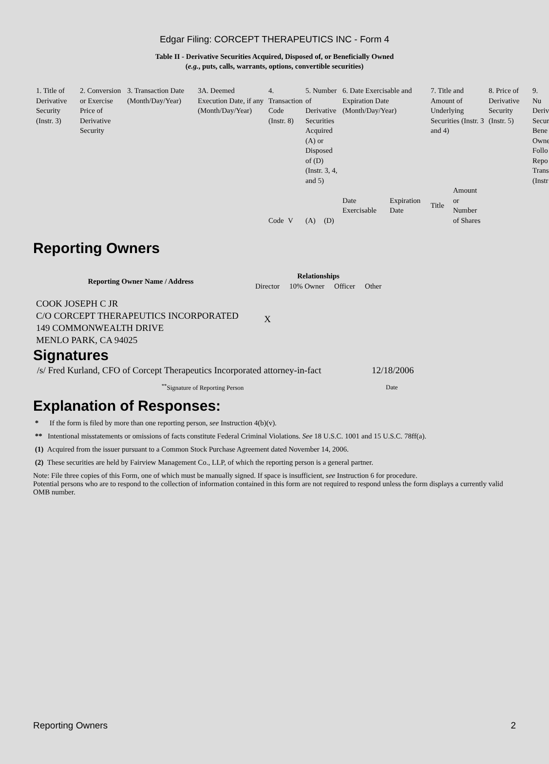Edgar Filing: CORCEPT THERAPEUTICS INC - Form 4
Table II - Derivative Securities Acquired, Disposed of, or Beneficially Owned
(e.g., puts, calls, warrants, options, convertible securities)
| 1. Title of Derivative Security (Instr. 3) | 2. Conversion or Exercise Price of Derivative Security | 3. Transaction Date (Month/Day/Year) | 3A. Deemed Execution Date, if any (Month/Day/Year) | 4. Transaction Code (Instr. 8) | | 5. Number of Derivative Securities Acquired (A) or Disposed of (D) (Instr. 3, 4, and 5) | | 6. Date Exercisable and Expiration Date (Month/Day/Year) | | 7. Title and Amount of Underlying Securities (Instr. 3 and 4) | | 8. Price of Derivative Security (Instr. 5) | 9. Nu Deriv Secur Bene Owne Follo Repo Trans (Instr |
| | | | | Code | V | (A) | (D) | Date Exercisable | Expiration Date | Title | Amount or Number of Shares | | |
Reporting Owners
| Reporting Owner Name / Address | Relationships | | | |
| --- | --- | --- | --- | --- |
| | Director | 10% Owner | Officer | Other |
| COOK JOSEPH C JR C/O CORCEPT THERAPEUTICS INCORPORATED 149 COMMONWEALTH DRIVE MENLO PARK, CA 94025 | X | | | |
Signatures
| /s/ Fred Kurland, CFO of Corcept Therapeutics Incorporated attorney-in-fact | 12/18/2006 |
| <sup>**</sup> Signature of Reporting Person | Date |
Explanation of Responses:
* If the form is filed by more than one reporting person, see Instruction 4(b)(v).
** Intentional misstatements or omissions of facts constitute Federal Criminal Violations. See 18 U.S.C. 1001 and 15 U.S.C. 78ff(a).
(1) Acquired from the issuer pursuant to a Common Stock Purchase Agreement dated November 14, 2006.
(2) These securities are held by Fairview Management Co., LLP, of which the reporting person is a general partner.
Note: File three copies of this Form, one of which must be manually signed. If space is insufficient, see Instruction 6 for procedure.
Potential persons who are to respond to the collection of information contained in this form are not required to respond unless the form displays a currently valid OMB number.
Reporting Owners 2